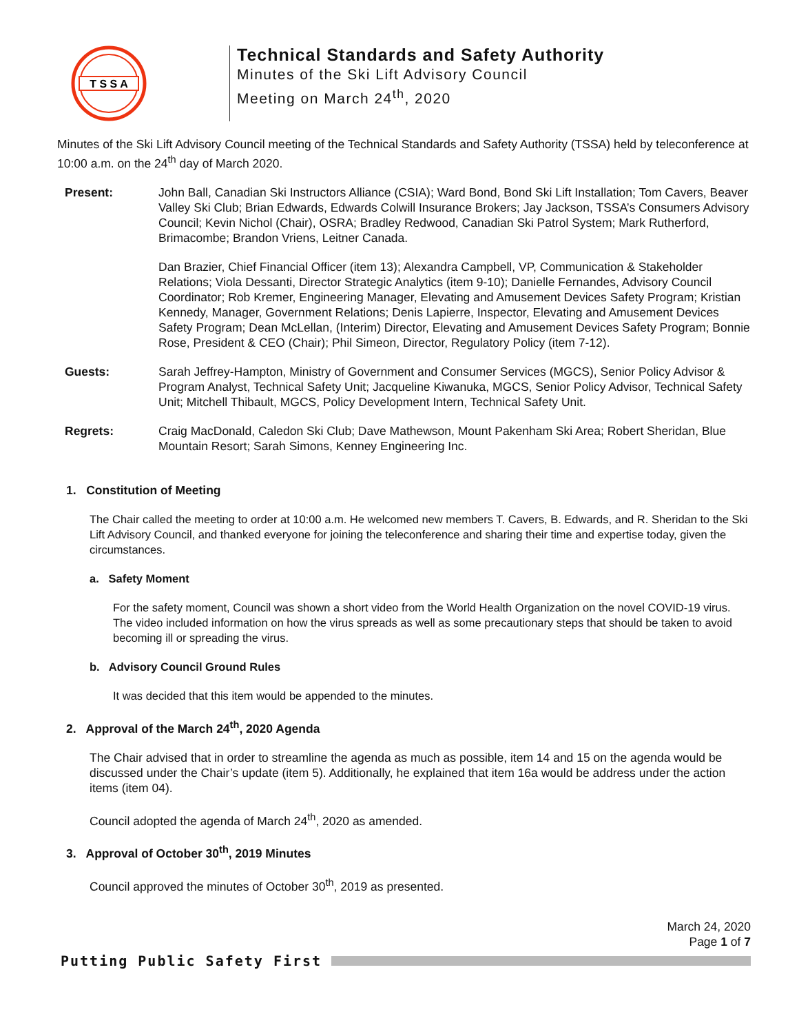T S S A
Technical Standards and Safety Authority
Minutes of the Ski Lift Advisory Council
Meeting on March 24<sup>th</sup>, 2020
Minutes of the Ski Lift Advisory Council meeting of the Technical Standards and Safety Authority (TSSA) held by teleconference at 10:00 a.m. on the 24<sup>th</sup> day of March 2020.
Present: John Ball, Canadian Ski Instructors Alliance (CSIA); Ward Bond, Bond Ski Lift Installation; Tom Cavers, Beaver Valley Ski Club; Brian Edwards, Edwards Colwill Insurance Brokers; Jay Jackson, TSSA’s Consumers Advisory Council; Kevin Nichol (Chair), OSRA; Bradley Redwood, Canadian Ski Patrol System; Mark Rutherford, Brimacombe; Brandon Vriens, Leitner Canada.
Dan Brazier, Chief Financial Officer (item 13); Alexandra Campbell, VP, Communication & Stakeholder Relations; Viola Dessanti, Director Strategic Analytics (item 9-10); Danielle Fernandes, Advisory Council Coordinator; Rob Kremer, Engineering Manager, Elevating and Amusement Devices Safety Program; Kristian Kennedy, Manager, Government Relations; Denis Lapierre, Inspector, Elevating and Amusement Devices Safety Program; Dean McLellan, (Interim) Director, Elevating and Amusement Devices Safety Program; Bonnie Rose, President & CEO (Chair); Phil Simeon, Director, Regulatory Policy (item 7-12).
Guests: Sarah Jeffrey-Hampton, Ministry of Government and Consumer Services (MGCS), Senior Policy Advisor & Program Analyst, Technical Safety Unit; Jacqueline Kiwanuka, MGCS, Senior Policy Advisor, Technical Safety Unit; Mitchell Thibault, MGCS, Policy Development Intern, Technical Safety Unit.
Regrets: Craig MacDonald, Caledon Ski Club; Dave Mathewson, Mount Pakenham Ski Area; Robert Sheridan, Blue Mountain Resort; Sarah Simons, Kenney Engineering Inc.
1. Constitution of Meeting
The Chair called the meeting to order at 10:00 a.m. He welcomed new members T. Cavers, B. Edwards, and R. Sheridan to the Ski Lift Advisory Council, and thanked everyone for joining the teleconference and sharing their time and expertise today, given the circumstances.
a. Safety Moment
For the safety moment, Council was shown a short video from the World Health Organization on the novel COVID-19 virus. The video included information on how the virus spreads as well as some precautionary steps that should be taken to avoid becoming ill or spreading the virus.
b. Advisory Council Ground Rules
It was decided that this item would be appended to the minutes.
2. Approval of the March 24<sup>th</sup>, 2020 Agenda
The Chair advised that in order to streamline the agenda as much as possible, item 14 and 15 on the agenda would be discussed under the Chair’s update (item 5). Additionally, he explained that item 16a would be address under the action items (item 04).
Council adopted the agenda of March 24<sup>th</sup>, 2020 as amended.
3. Approval of October 30<sup>th</sup>, 2019 Minutes
Council approved the minutes of October 30<sup>th</sup>, 2019 as presented.
March 24, 2020
Page 1 of 7
Putting Public Safety First